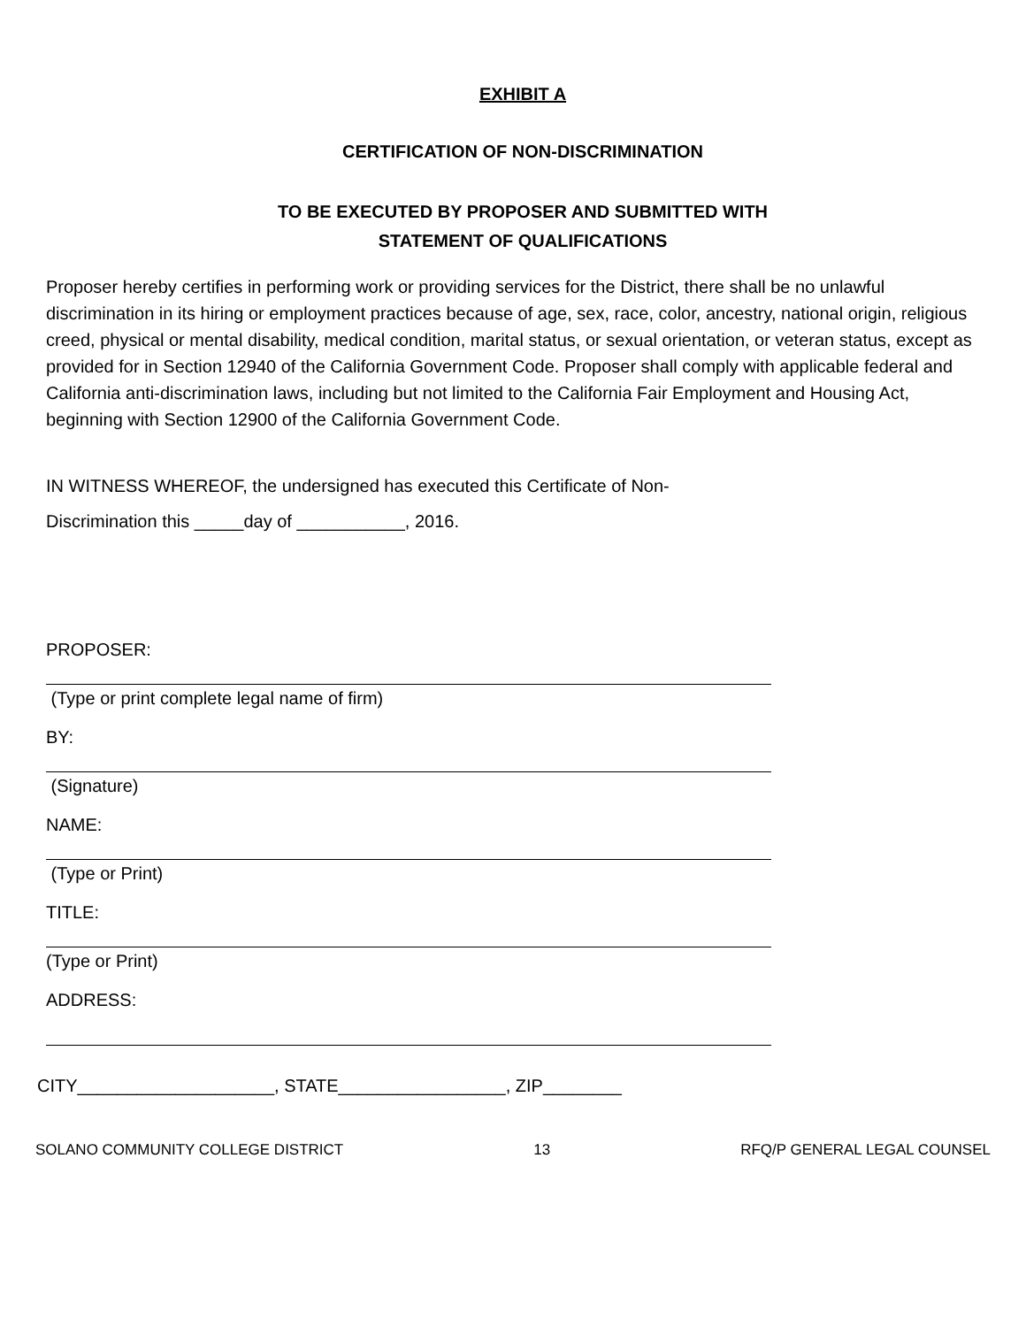EXHIBIT A
CERTIFICATION OF NON-DISCRIMINATION
TO BE EXECUTED BY PROPOSER AND SUBMITTED WITH
STATEMENT OF QUALIFICATIONS
Proposer hereby certifies in performing work or providing services for the District, there shall be no unlawful discrimination in its hiring or employment practices because of age, sex, race, color, ancestry, national origin, religious creed, physical or mental disability, medical condition, marital status, or sexual orientation, or veteran status, except as provided for in Section 12940 of the California Government Code. Proposer shall comply with applicable federal and California anti-discrimination laws, including but not limited to the California Fair Employment and Housing Act, beginning with Section 12900 of the California Government Code.
IN WITNESS WHEREOF, the undersigned has executed this Certificate of Non-
Discrimination this _____day of ___________, 2016.
PROPOSER:
(Type or print complete legal name of firm)
BY:
(Signature)
NAME:
(Type or Print)
TITLE:
(Type or Print)
ADDRESS:
CITY____________________, STATE_________________, ZIP________
SOLANO COMMUNITY COLLEGE DISTRICT 13 RFQ/P GENERAL LEGAL COUNSEL